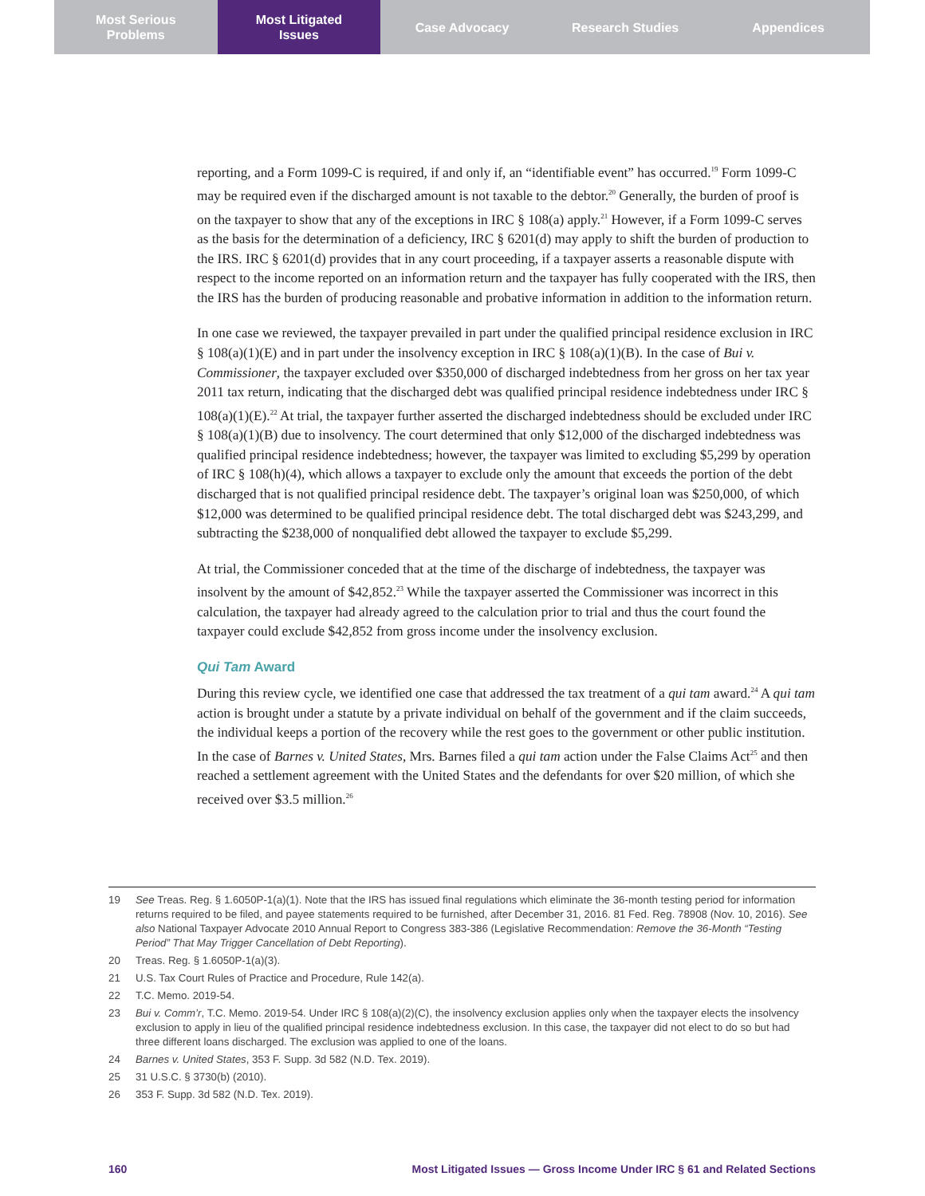Most Serious
Problems
Most Litigated
Issues
Case Advocacy Research Studies Appendices
reporting, and a Form 1099-C is required, if and only if, an “identifiable event” has occurred.<sup>19</sup> Form 1099-C may be required even if the discharged amount is not taxable to the debtor.<sup>20</sup> Generally, the burden of proof is on the taxpayer to show that any of the exceptions in IRC § 108(a) apply.<sup>21</sup> However, if a Form 1099-C serves as the basis for the determination of a deficiency, IRC § 6201(d) may apply to shift the burden of production to the IRS. IRC § 6201(d) provides that in any court proceeding, if a taxpayer asserts a reasonable dispute with respect to the income reported on an information return and the taxpayer has fully cooperated with the IRS, then the IRS has the burden of producing reasonable and probative information in addition to the information return.
In one case we reviewed, the taxpayer prevailed in part under the qualified principal residence exclusion in IRC § 108(a)(1)(E) and in part under the insolvency exception in IRC § 108(a)(1)(B). In the case of Bui v. Commissioner, the taxpayer excluded over $350,000 of discharged indebtedness from her gross on her tax year 2011 tax return, indicating that the discharged debt was qualified principal residence indebtedness under IRC § 108(a)(1)(E).<sup>22</sup> At trial, the taxpayer further asserted the discharged indebtedness should be excluded under IRC § 108(a)(1)(B) due to insolvency. The court determined that only $12,000 of the discharged indebtedness was qualified principal residence indebtedness; however, the taxpayer was limited to excluding $5,299 by operation of IRC § 108(h)(4), which allows a taxpayer to exclude only the amount that exceeds the portion of the debt discharged that is not qualified principal residence debt. The taxpayer’s original loan was $250,000, of which $12,000 was determined to be qualified principal residence debt. The total discharged debt was $243,299, and subtracting the $238,000 of nonqualified debt allowed the taxpayer to exclude $5,299.
At trial, the Commissioner conceded that at the time of the discharge of indebtedness, the taxpayer was insolvent by the amount of $42,852.<sup>23</sup> While the taxpayer asserted the Commissioner was incorrect in this calculation, the taxpayer had already agreed to the calculation prior to trial and thus the court found the taxpayer could exclude $42,852 from gross income under the insolvency exclusion.
Qui Tam Award
During this review cycle, we identified one case that addressed the tax treatment of a qui tam award.<sup>24</sup> A qui tam action is brought under a statute by a private individual on behalf of the government and if the claim succeeds, the individual keeps a portion of the recovery while the rest goes to the government or other public institution. In the case of Barnes v. United States, Mrs. Barnes filed a qui tam action under the False Claims Act<sup>25</sup> and then reached a settlement agreement with the United States and the defendants for over $20 million, of which she received over $3.5 million.<sup>26</sup>
19 See Treas. Reg. § 1.6050P-1(a)(1). Note that the IRS has issued final regulations which eliminate the 36-month testing period for information returns required to be filed, and payee statements required to be furnished, after December 31, 2016. 81 Fed. Reg. 78908 (Nov. 10, 2016). See also National Taxpayer Advocate 2010 Annual Report to Congress 383-386 (Legislative Recommendation: Remove the 36-Month “Testing Period” That May Trigger Cancellation of Debt Reporting).
20 Treas. Reg. § 1.6050P-1(a)(3).
21 U.S. Tax Court Rules of Practice and Procedure, Rule 142(a).
22 T.C. Memo. 2019-54.
23 Bui v. Comm’r, T.C. Memo. 2019-54. Under IRC § 108(a)(2)(C), the insolvency exclusion applies only when the taxpayer elects the insolvency exclusion to apply in lieu of the qualified principal residence indebtedness exclusion. In this case, the taxpayer did not elect to do so but had three different loans discharged. The exclusion was applied to one of the loans.
24 Barnes v. United States, 353 F. Supp. 3d 582 (N.D. Tex. 2019).
25 31 U.S.C. § 3730(b) (2010).
26 353 F. Supp. 3d 582 (N.D. Tex. 2019).
160 Most Litigated Issues — Gross Income Under IRC § 61 and Related Sections